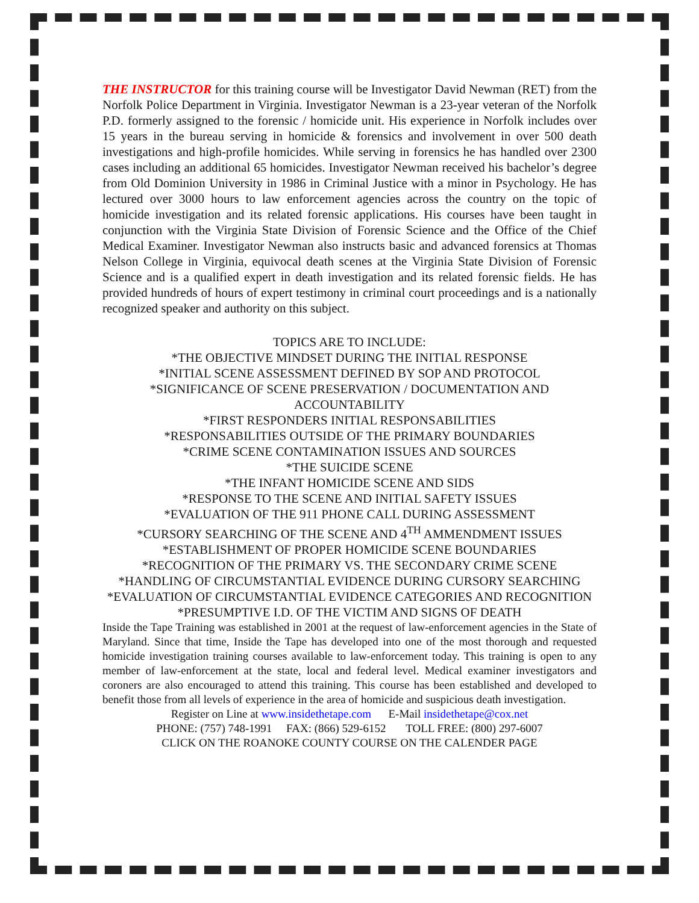THE INSTRUCTOR for this training course will be Investigator David Newman (RET) from the Norfolk Police Department in Virginia. Investigator Newman is a 23-year veteran of the Norfolk P.D. formerly assigned to the forensic / homicide unit. His experience in Norfolk includes over 15 years in the bureau serving in homicide & forensics and involvement in over 500 death investigations and high-profile homicides. While serving in forensics he has handled over 2300 cases including an additional 65 homicides. Investigator Newman received his bachelor’s degree from Old Dominion University in 1986 in Criminal Justice with a minor in Psychology. He has lectured over 3000 hours to law enforcement agencies across the country on the topic of homicide investigation and its related forensic applications. His courses have been taught in conjunction with the Virginia State Division of Forensic Science and the Office of the Chief Medical Examiner. Investigator Newman also instructs basic and advanced forensics at Thomas Nelson College in Virginia, equivocal death scenes at the Virginia State Division of Forensic Science and is a qualified expert in death investigation and its related forensic fields. He has provided hundreds of hours of expert testimony in criminal court proceedings and is a nationally recognized speaker and authority on this subject.
TOPICS ARE TO INCLUDE:
*THE OBJECTIVE MINDSET DURING THE INITIAL RESPONSE
*INITIAL SCENE ASSESSMENT DEFINED BY SOP AND PROTOCOL
*SIGNIFICANCE OF SCENE PRESERVATION / DOCUMENTATION AND ACCOUNTABILITY
*FIRST RESPONDERS INITIAL RESPONSABILITIES
*RESPONSABILITIES OUTSIDE OF THE PRIMARY BOUNDARIES
*CRIME SCENE CONTAMINATION ISSUES AND SOURCES
*THE SUICIDE SCENE
*THE INFANT HOMICIDE SCENE AND SIDS
*RESPONSE TO THE SCENE AND INITIAL SAFETY ISSUES
*EVALUATION OF THE 911 PHONE CALL DURING ASSESSMENT
*CURSORY SEARCHING OF THE SCENE AND 4<sup>TH</sup> AMMENDMENT ISSUES
*ESTABLISHMENT OF PROPER HOMICIDE SCENE BOUNDARIES
*RECOGNITION OF THE PRIMARY VS. THE SECONDARY CRIME SCENE
*HANDLING OF CIRCUMSTANTIAL EVIDENCE DURING CURSORY SEARCHING
*EVALUATION OF CIRCUMSTANTIAL EVIDENCE CATEGORIES AND RECOGNITION
*PRESUMPTIVE I.D. OF THE VICTIM AND SIGNS OF DEATH
Inside the Tape Training was established in 2001 at the request of law-enforcement agencies in the State of Maryland. Since that time, Inside the Tape has developed into one of the most thorough and requested homicide investigation training courses available to law-enforcement today. This training is open to any member of law-enforcement at the state, local and federal level. Medical examiner investigators and coroners are also encouraged to attend this training. This course has been established and developed to benefit those from all levels of experience in the area of homicide and suspicious death investigation.
Register on Line at www.insidethetape.com E-Mail insidethetape@cox.net
PHONE: (757) 748-1991 FAX: (866) 529-6152 TOLL FREE: (800) 297-6007
CLICK ON THE ROANOKE COUNTY COURSE ON THE CALENDER PAGE